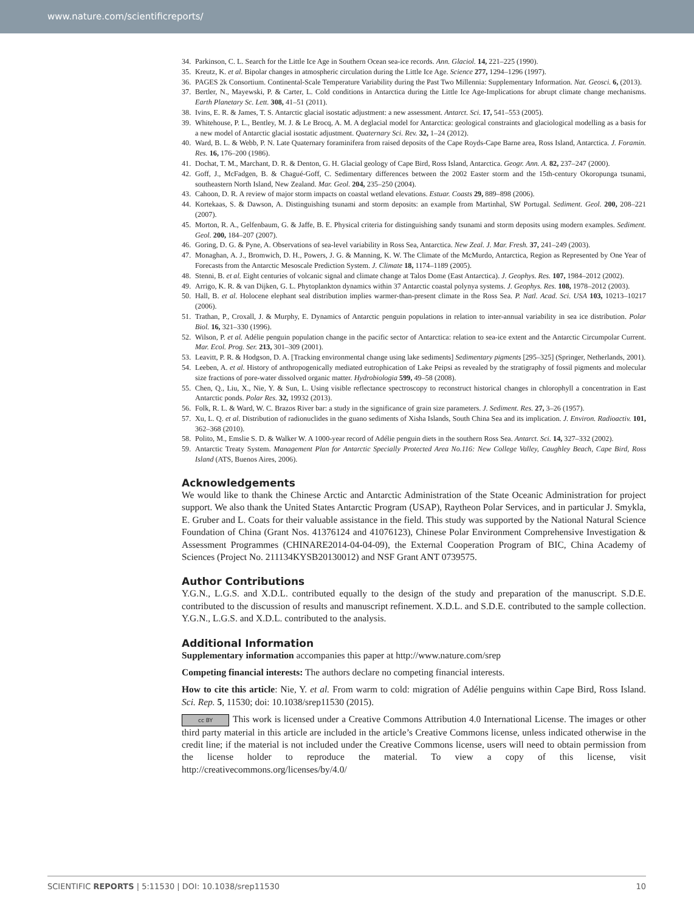www.nature.com/scientificreports/
34. Parkinson, C. L. Search for the Little Ice Age in Southern Ocean sea-ice records. Ann. Glaciol. 14, 221–225 (1990).
35. Kreutz, K. et al. Bipolar changes in atmospheric circulation during the Little Ice Age. Science 277, 1294–1296 (1997).
36. PAGES 2k Consortium. Continental-Scale Temperature Variability during the Past Two Millennia: Supplementary Information. Nat. Geosci. 6, (2013).
37. Bertler, N., Mayewski, P. & Carter, L. Cold conditions in Antarctica during the Little Ice Age-Implications for abrupt climate change mechanisms. Earth Planetary Sc. Lett. 308, 41–51 (2011).
38. Ivins, E. R. & James, T. S. Antarctic glacial isostatic adjustment: a new assessment. Antarct. Sci. 17, 541–553 (2005).
39. Whitehouse, P. L., Bentley, M. J. & Le Brocq, A. M. A deglacial model for Antarctica: geological constraints and glaciological modelling as a basis for a new model of Antarctic glacial isostatic adjustment. Quaternary Sci. Rev. 32, 1–24 (2012).
40. Ward, B. L. & Webb, P. N. Late Quaternary foraminifera from raised deposits of the Cape Royds-Cape Barne area, Ross Island, Antarctica. J. Foramin. Res. 16, 176–200 (1986).
41. Dochat, T. M., Marchant, D. R. & Denton, G. H. Glacial geology of Cape Bird, Ross Island, Antarctica. Geogr. Ann. A. 82, 237–247 (2000).
42. Goff, J., McFadgen, B. & Chagué-Goff, C. Sedimentary differences between the 2002 Easter storm and the 15th-century Okoropunga tsunami, southeastern North Island, New Zealand. Mar. Geol. 204, 235–250 (2004).
43. Cahoon, D. R. A review of major storm impacts on coastal wetland elevations. Estuar. Coasts 29, 889–898 (2006).
44. Kortekaas, S. & Dawson, A. Distinguishing tsunami and storm deposits: an example from Martinhal, SW Portugal. Sediment. Geol. 200, 208–221 (2007).
45. Morton, R. A., Gelfenbaum, G. & Jaffe, B. E. Physical criteria for distinguishing sandy tsunami and storm deposits using modern examples. Sediment. Geol. 200, 184–207 (2007).
46. Goring, D. G. & Pyne, A. Observations of sea-level variability in Ross Sea, Antarctica. New Zeal. J. Mar. Fresh. 37, 241–249 (2003).
47. Monaghan, A. J., Bromwich, D. H., Powers, J. G. & Manning, K. W. The Climate of the McMurdo, Antarctica, Region as Represented by One Year of Forecasts from the Antarctic Mesoscale Prediction System. J. Climate 18, 1174–1189 (2005).
48. Stenni, B. et al. Eight centuries of volcanic signal and climate change at Talos Dome (East Antarctica). J. Geophys. Res. 107, 1984–2012 (2002).
49. Arrigo, K. R. & van Dijken, G. L. Phytoplankton dynamics within 37 Antarctic coastal polynya systems. J. Geophys. Res. 108, 1978–2012 (2003).
50. Hall, B. et al. Holocene elephant seal distribution implies warmer-than-present climate in the Ross Sea. P. Natl. Acad. Sci. USA 103, 10213–10217 (2006).
51. Trathan, P., Croxall, J. & Murphy, E. Dynamics of Antarctic penguin populations in relation to inter-annual variability in sea ice distribution. Polar Biol. 16, 321–330 (1996).
52. Wilson, P. et al. Adélie penguin population change in the pacific sector of Antarctica: relation to sea-ice extent and the Antarctic Circumpolar Current. Mar. Ecol. Prog. Ser. 213, 301–309 (2001).
53. Leavitt, P. R. & Hodgson, D. A. [Tracking environmental change using lake sediments] Sedimentary pigments [295–325] (Springer, Netherlands, 2001).
54. Leeben, A. et al. History of anthropogenically mediated eutrophication of Lake Peipsi as revealed by the stratigraphy of fossil pigments and molecular size fractions of pore-water dissolved organic matter. Hydrobiologia 599, 49–58 (2008).
55. Chen, Q., Liu, X., Nie, Y. & Sun, L. Using visible reflectance spectroscopy to reconstruct historical changes in chlorophyll a concentration in East Antarctic ponds. Polar Res. 32, 19932 (2013).
56. Folk, R. L. & Ward, W. C. Brazos River bar: a study in the significance of grain size parameters. J. Sediment. Res. 27, 3–26 (1957).
57. Xu, L. Q. et al. Distribution of radionuclides in the guano sediments of Xisha Islands, South China Sea and its implication. J. Environ. Radioactiv. 101, 362–368 (2010).
58. Polito, M., Emslie S. D. & Walker W. A 1000-year record of Adélie penguin diets in the southern Ross Sea. Antarct. Sci. 14, 327–332 (2002).
59. Antarctic Treaty System. Management Plan for Antarctic Specially Protected Area No.116: New College Valley, Caughley Beach, Cape Bird, Ross Island (ATS, Buenos Aires, 2006).
Acknowledgements
We would like to thank the Chinese Arctic and Antarctic Administration of the State Oceanic Administration for project support. We also thank the United States Antarctic Program (USAP), Raytheon Polar Services, and in particular J. Smykla, E. Gruber and L. Coats for their valuable assistance in the field. This study was supported by the National Natural Science Foundation of China (Grant Nos. 41376124 and 41076123), Chinese Polar Environment Comprehensive Investigation & Assessment Programmes (CHINARE2014-04-04-09), the External Cooperation Program of BIC, China Academy of Sciences (Project No. 211134KYSB20130012) and NSF Grant ANT 0739575.
Author Contributions
Y.G.N., L.G.S. and X.D.L. contributed equally to the design of the study and preparation of the manuscript. S.D.E. contributed to the discussion of results and manuscript refinement. X.D.L. and S.D.E. contributed to the sample collection. Y.G.N., L.G.S. and X.D.L. contributed to the analysis.
Additional Information
Supplementary information accompanies this paper at http://www.nature.com/srep
Competing financial interests: The authors declare no competing financial interests.
How to cite this article: Nie, Y. et al. From warm to cold: migration of Adélie penguins within Cape Bird, Ross Island. Sci. Rep. 5, 11530; doi: 10.1038/srep11530 (2015).
cc BY This work is licensed under a Creative Commons Attribution 4.0 International License. The images or other third party material in this article are included in the article’s Creative Commons license, unless indicated otherwise in the credit line; if the material is not included under the Creative Commons license, users will need to obtain permission from the license holder to reproduce the material. To view a copy of this license, visit http://creativecommons.org/licenses/by/4.0/
SCIENTIFIC REPORTS | 5:11530 | DOI: 10.1038/srep11530 10